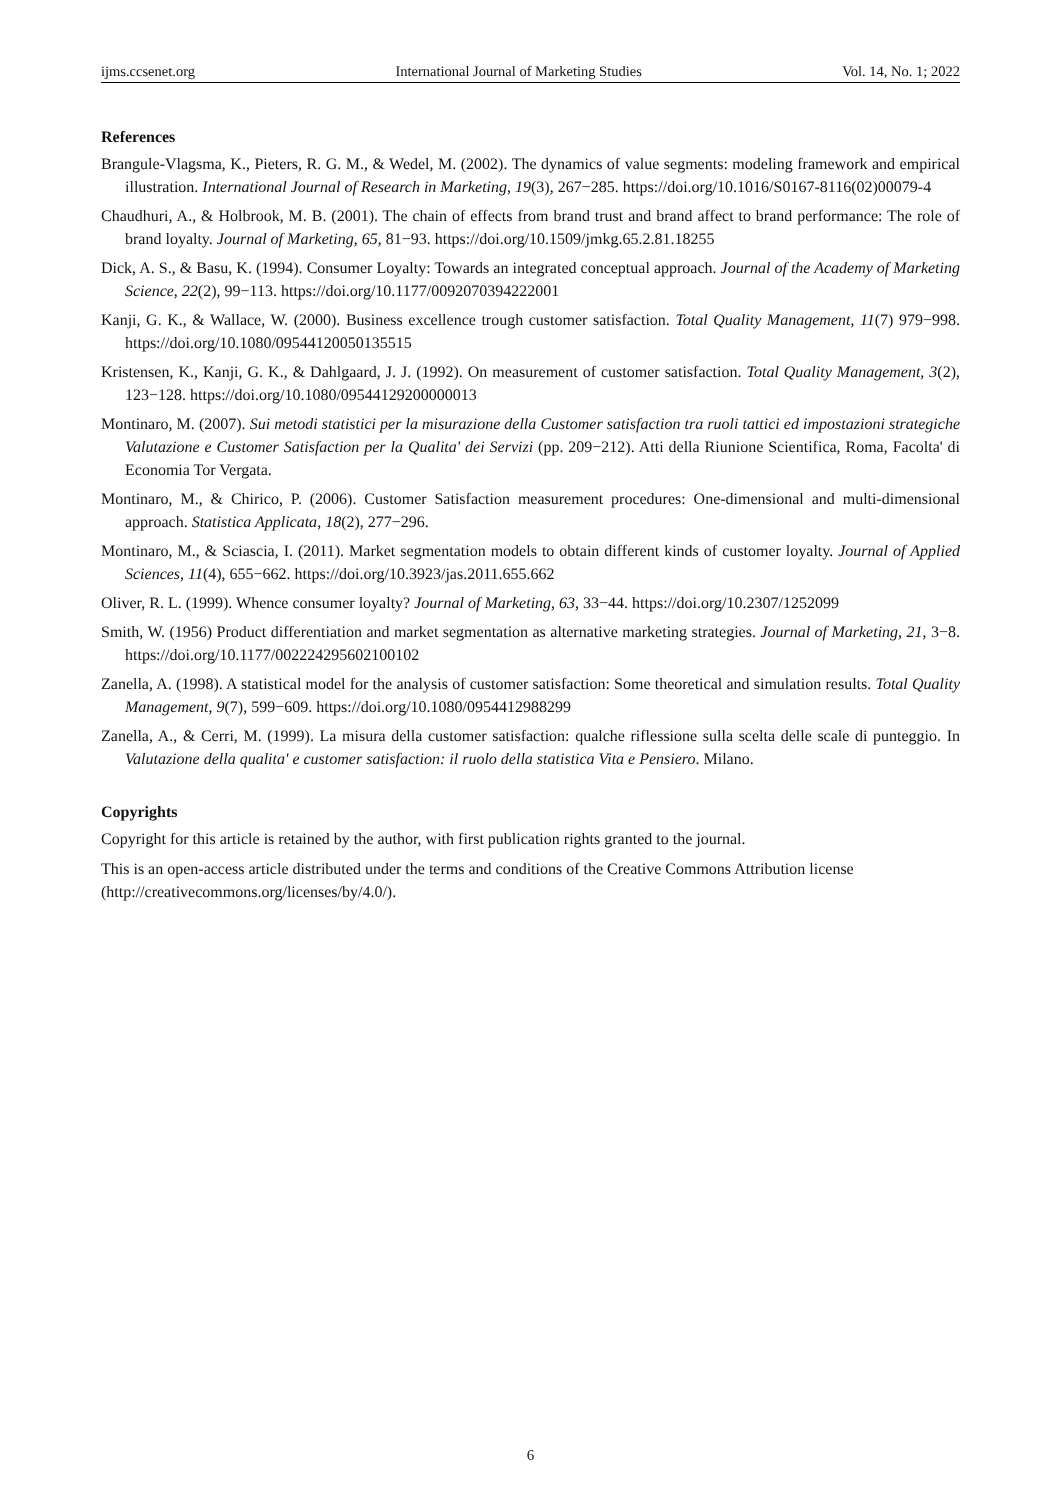ijms.ccsenet.org International Journal of Marketing Studies Vol. 14, No. 1; 2022
References
Brangule-Vlagsma, K., Pieters, R. G. M., & Wedel, M. (2002). The dynamics of value segments: modeling framework and empirical illustration. International Journal of Research in Marketing, 19(3), 267−285. https://doi.org/10.1016/S0167-8116(02)00079-4
Chaudhuri, A., & Holbrook, M. B. (2001). The chain of effects from brand trust and brand affect to brand performance: The role of brand loyalty. Journal of Marketing, 65, 81−93. https://doi.org/10.1509/jmkg.65.2.81.18255
Dick, A. S., & Basu, K. (1994). Consumer Loyalty: Towards an integrated conceptual approach. Journal of the Academy of Marketing Science, 22(2), 99−113. https://doi.org/10.1177/0092070394222001
Kanji, G. K., & Wallace, W. (2000). Business excellence trough customer satisfaction. Total Quality Management, 11(7) 979−998. https://doi.org/10.1080/09544120050135515
Kristensen, K., Kanji, G. K., & Dahlgaard, J. J. (1992). On measurement of customer satisfaction. Total Quality Management, 3(2), 123−128. https://doi.org/10.1080/09544129200000013
Montinaro, M. (2007). Sui metodi statistici per la misurazione della Customer satisfaction tra ruoli tattici ed impostazioni strategiche Valutazione e Customer Satisfaction per la Qualita' dei Servizi (pp. 209−212). Atti della Riunione Scientifica, Roma, Facolta' di Economia Tor Vergata.
Montinaro, M., & Chirico, P. (2006). Customer Satisfaction measurement procedures: One-dimensional and multi-dimensional approach. Statistica Applicata, 18(2), 277−296.
Montinaro, M., & Sciascia, I. (2011). Market segmentation models to obtain different kinds of customer loyalty. Journal of Applied Sciences, 11(4), 655−662. https://doi.org/10.3923/jas.2011.655.662
Oliver, R. L. (1999). Whence consumer loyalty? Journal of Marketing, 63, 33−44. https://doi.org/10.2307/1252099
Smith, W. (1956) Product differentiation and market segmentation as alternative marketing strategies. Journal of Marketing, 21, 3−8. https://doi.org/10.1177/002224295602100102
Zanella, A. (1998). A statistical model for the analysis of customer satisfaction: Some theoretical and simulation results. Total Quality Management, 9(7), 599−609. https://doi.org/10.1080/0954412988299
Zanella, A., & Cerri, M. (1999). La misura della customer satisfaction: qualche riflessione sulla scelta delle scale di punteggio. In Valutazione della qualita' e customer satisfaction: il ruolo della statistica Vita e Pensiero. Milano.
Copyrights
Copyright for this article is retained by the author, with first publication rights granted to the journal.
This is an open-access article distributed under the terms and conditions of the Creative Commons Attribution license (http://creativecommons.org/licenses/by/4.0/).
6